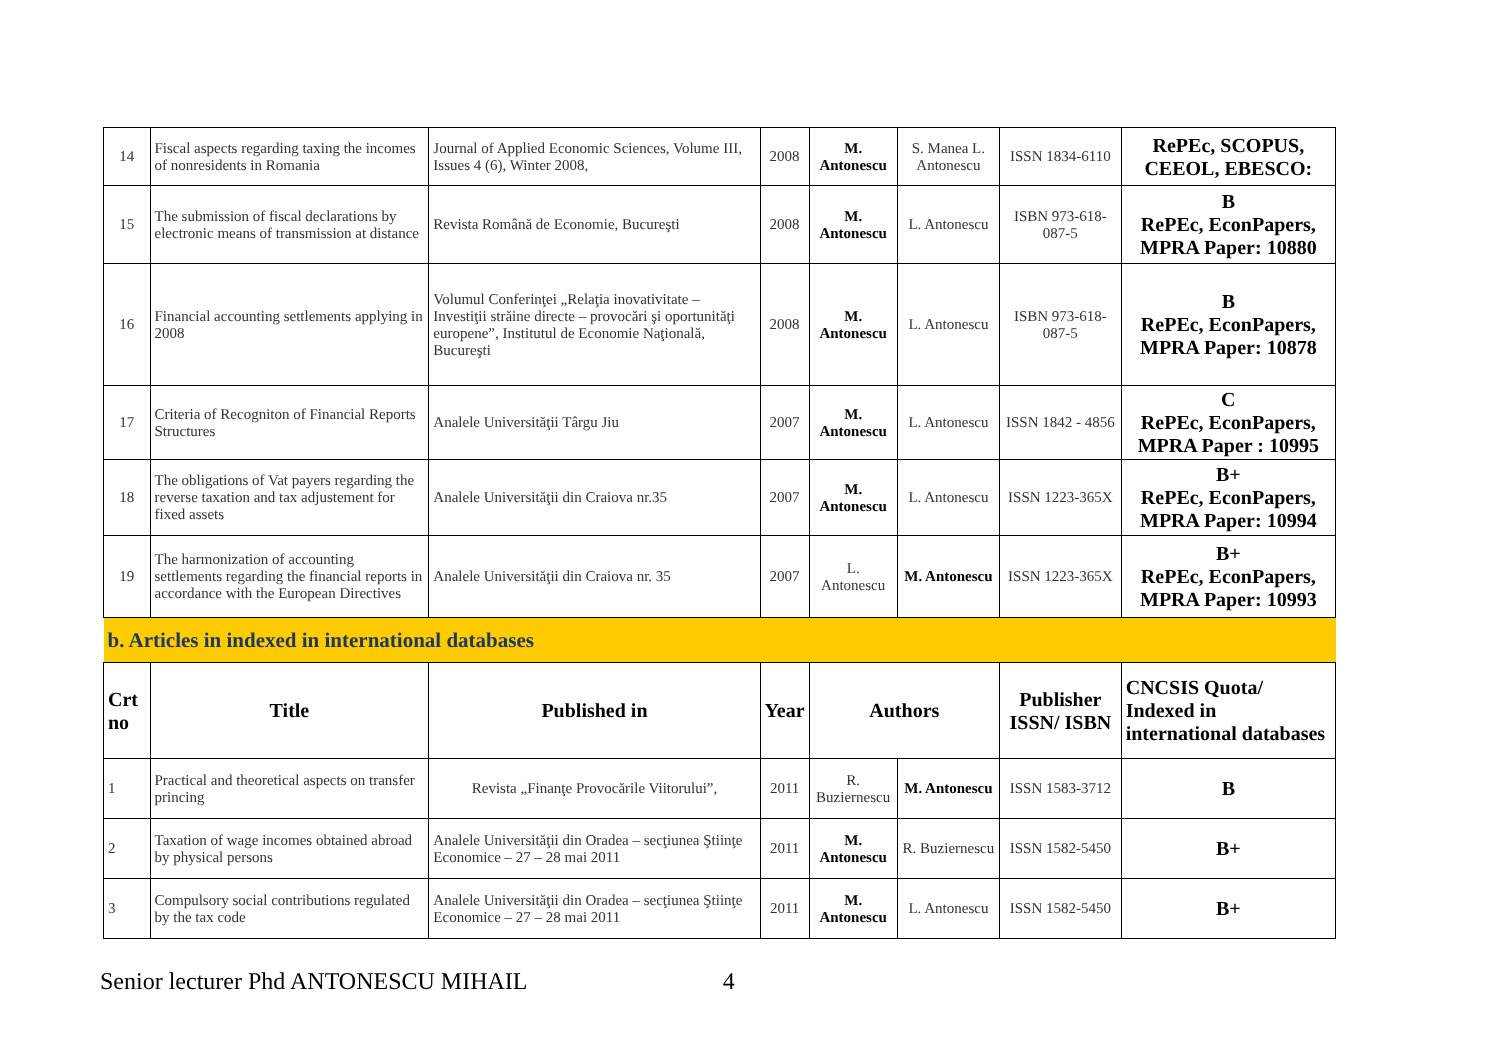| 14 | Fiscal aspects regarding taxing the incomes of nonresidents in Romania | Journal of Applied Economic Sciences, Volume III, Issues 4 (6), Winter 2008, | 2008 | M. Antonescu | S. Manea L. Antonescu | ISSN 1834-6110 | RePEc, SCOPUS, CEEOL, EBESCO: |
| 15 | The submission of fiscal declarations by electronic means of transmission at distance | Revista Română de Economie, Bucureşti | 2008 | M. Antonescu | L. Antonescu | ISBN 973-618-087-5 | B RePEc, EconPapers, MPRA Paper: 10880 |
| 16 | Financial accounting settlements applying in 2008 | Volumul Conferinţei „Relaţia inovativitate – Investiţii străine directe – provocări şi oportunităţi europene”, Institutul de Economie Naţională, Bucureşti | 2008 | M. Antonescu | L. Antonescu | ISBN 973-618-087-5 | B RePEc, EconPapers, MPRA Paper: 10878 |
| 17 | Criteria of Recogniton of Financial Reports Structures | Analele Universităţii Târgu Jiu | 2007 | M. Antonescu | L. Antonescu | ISSN 1842 - 4856 | C RePEc, EconPapers, MPRA Paper : 10995 |
| 18 | The obligations of Vat payers regarding the reverse taxation and tax adjustement for fixed assets | Analele Universităţii din Craiova nr.35 | 2007 | M. Antonescu | L. Antonescu | ISSN 1223-365X | B+ RePEc, EconPapers, MPRA Paper: 10994 |
| 19 | The harmonization of accounting settlements regarding the financial reports in accordance with the European Directives | Analele Universităţii din Craiova nr. 35 | 2007 | L. Antonescu | M. Antonescu | ISSN 1223-365X | B+ RePEc, EconPapers, MPRA Paper: 10993 |
| b. Articles in indexed in international databases | | | | | | | |
| Crt no | Title | Published in | Year | Authors | | Publisher ISSN/ ISBN | CNCSIS Quota/ Indexed in international databases |
| 1 | Practical and theoretical aspects on transfer princing | Revista „Finanţe Provocările Viitorului”, | 2011 | R. Buziernescu | M. Antonescu | ISSN 1583-3712 | B |
| 2 | Taxation of wage incomes obtained abroad by physical persons | Analele Universităţii din Oradea – secţiunea Ştiinţe Economice – 27 – 28 mai 2011 | 2011 | M. Antonescu | R. Buziernescu | ISSN 1582-5450 | B+ |
| 3 | Compulsory social contributions regulated by the tax code | Analele Universităţii din Oradea – secţiunea Ştiinţe Economice – 27 – 28 mai 2011 | 2011 | M. Antonescu | L. Antonescu | ISSN 1582-5450 | B+ |
Senior lecturer Phd ANTONESCU MIHAIL 4